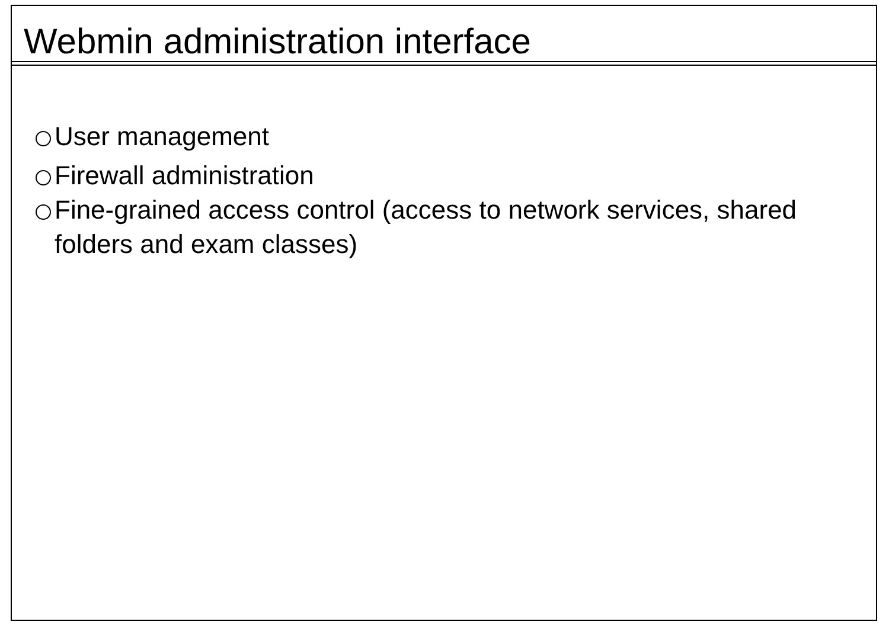Webmin administration interface
User management
Firewall administration
Fine-grained access control (access to network services, shared folders and exam classes)